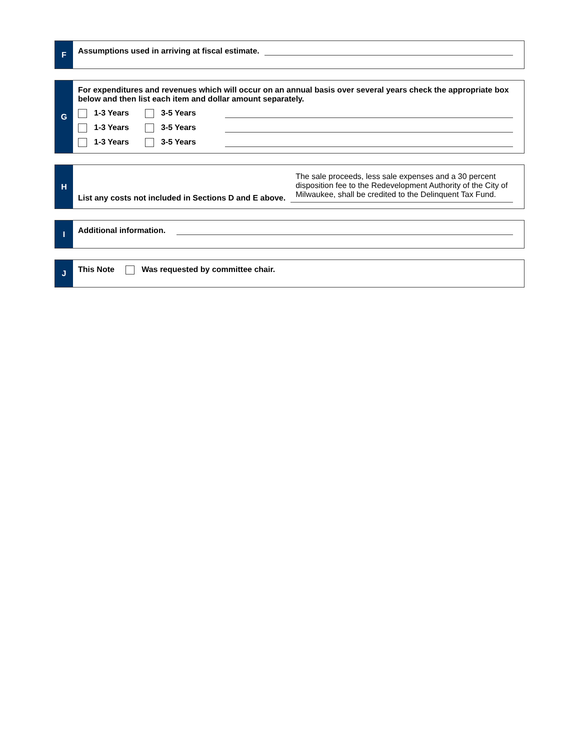F
Assumptions used in arriving at fiscal estimate.
G
For expenditures and revenues which will occur on an annual basis over several years check the appropriate box below and then list each item and dollar amount separately.
1-3 Years 3-5 Years
1-3 Years 3-5 Years
1-3 Years 3-5 Years
H
List any costs not included in Sections D and E above.
The sale proceeds, less sale expenses and a 30 percent disposition fee to the Redevelopment Authority of the City of Milwaukee, shall be credited to the Delinquent Tax Fund.
I
Additional information.
J
This Note Was requested by committee chair.